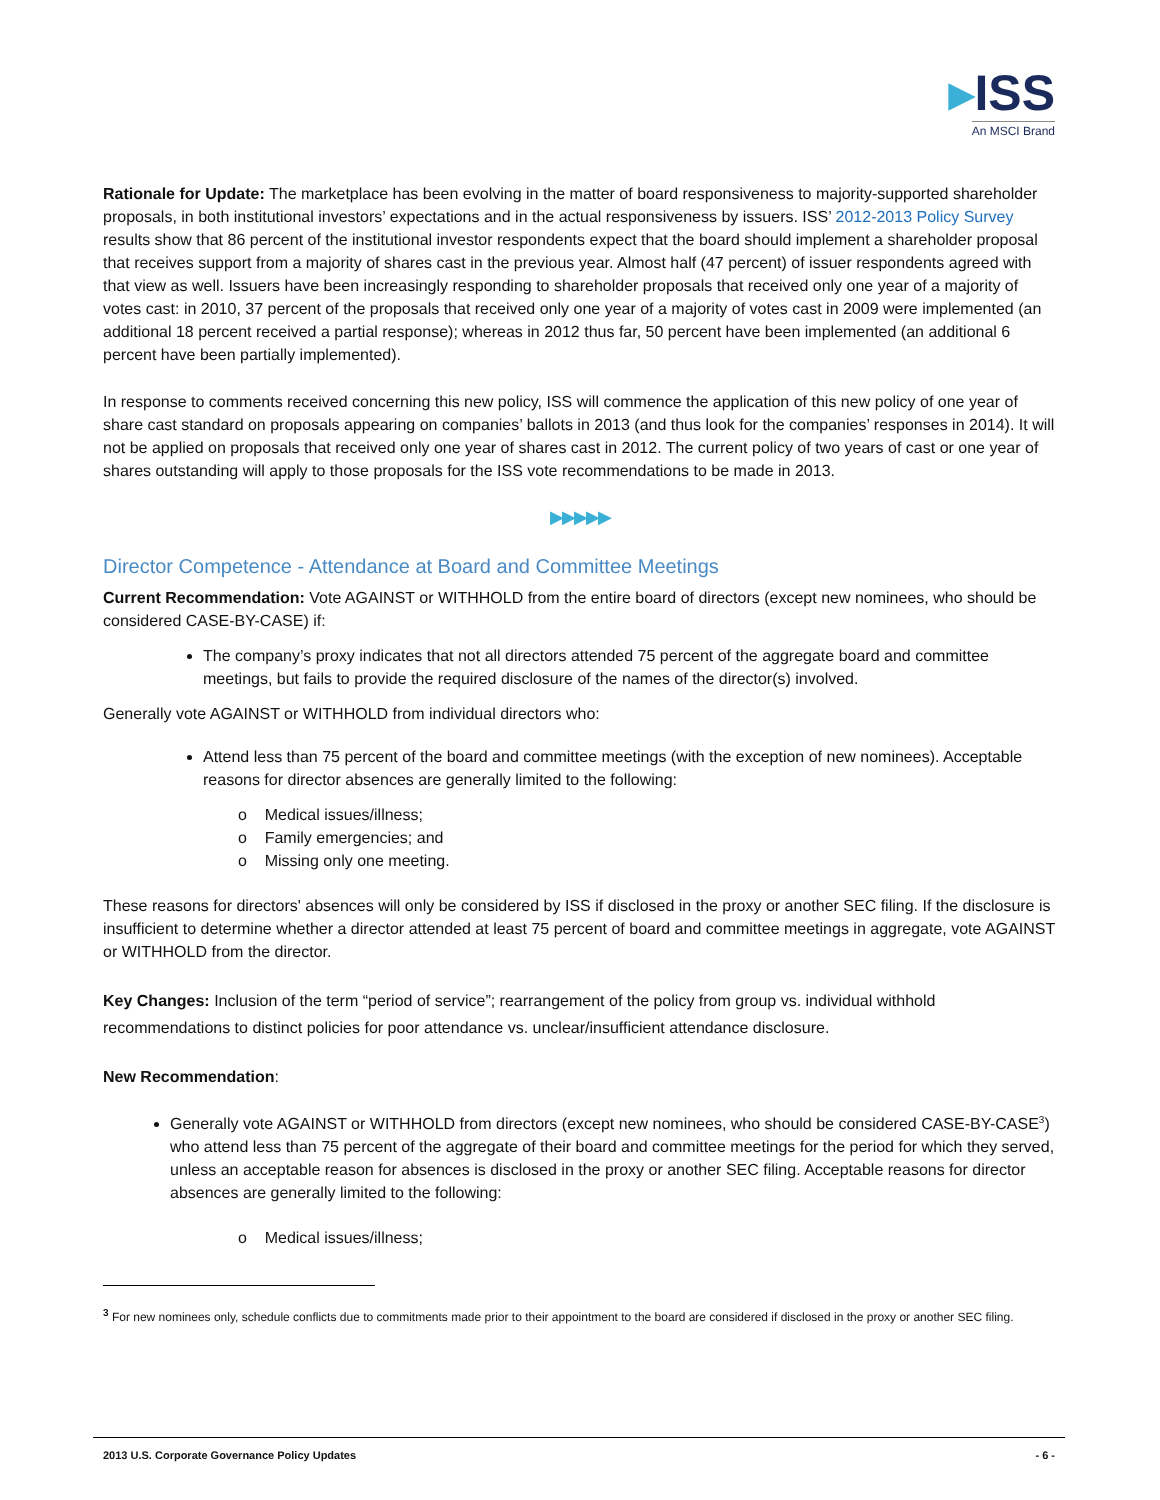▸ISS
An MSCI Brand
Rationale for Update: The marketplace has been evolving in the matter of board responsiveness to majority-supported shareholder proposals, in both institutional investors’ expectations and in the actual responsiveness by issuers. ISS’ 2012-2013 Policy Survey results show that 86 percent of the institutional investor respondents expect that the board should implement a shareholder proposal that receives support from a majority of shares cast in the previous year. Almost half (47 percent) of issuer respondents agreed with that view as well. Issuers have been increasingly responding to shareholder proposals that received only one year of a majority of votes cast: in 2010, 37 percent of the proposals that received only one year of a majority of votes cast in 2009 were implemented (an additional 18 percent received a partial response); whereas in 2012 thus far, 50 percent have been implemented (an additional 6 percent have been partially implemented).
In response to comments received concerning this new policy, ISS will commence the application of this new policy of one year of share cast standard on proposals appearing on companies’ ballots in 2013 (and thus look for the companies’ responses in 2014). It will not be applied on proposals that received only one year of shares cast in 2012. The current policy of two years of cast or one year of shares outstanding will apply to those proposals for the ISS vote recommendations to be made in 2013.
▶▶▶▶▶
Director Competence - Attendance at Board and Committee Meetings
Current Recommendation: Vote AGAINST or WITHHOLD from the entire board of directors (except new nominees, who should be considered CASE-BY-CASE) if:
The company’s proxy indicates that not all directors attended 75 percent of the aggregate board and committee meetings, but fails to provide the required disclosure of the names of the director(s) involved.
Generally vote AGAINST or WITHHOLD from individual directors who:
Attend less than 75 percent of the board and committee meetings (with the exception of new nominees). Acceptable reasons for director absences are generally limited to the following:
o Medical issues/illness;
o Family emergencies; and
o Missing only one meeting.
These reasons for directors' absences will only be considered by ISS if disclosed in the proxy or another SEC filing. If the disclosure is insufficient to determine whether a director attended at least 75 percent of board and committee meetings in aggregate, vote AGAINST or WITHHOLD from the director.
Key Changes: Inclusion of the term “period of service”; rearrangement of the policy from group vs. individual withhold recommendations to distinct policies for poor attendance vs. unclear/insufficient attendance disclosure.
New Recommendation:
Generally vote AGAINST or WITHHOLD from directors (except new nominees, who should be considered CASE-BY-CASE<sup>3</sup>) who attend less than 75 percent of the aggregate of their board and committee meetings for the period for which they served, unless an acceptable reason for absences is disclosed in the proxy or another SEC filing. Acceptable reasons for director absences are generally limited to the following:
o Medical issues/illness;
<sup>3</sup> For new nominees only, schedule conflicts due to commitments made prior to their appointment to the board are considered if disclosed in the proxy or another SEC filing.
2013 U.S. Corporate Governance Policy Updates - 6 -